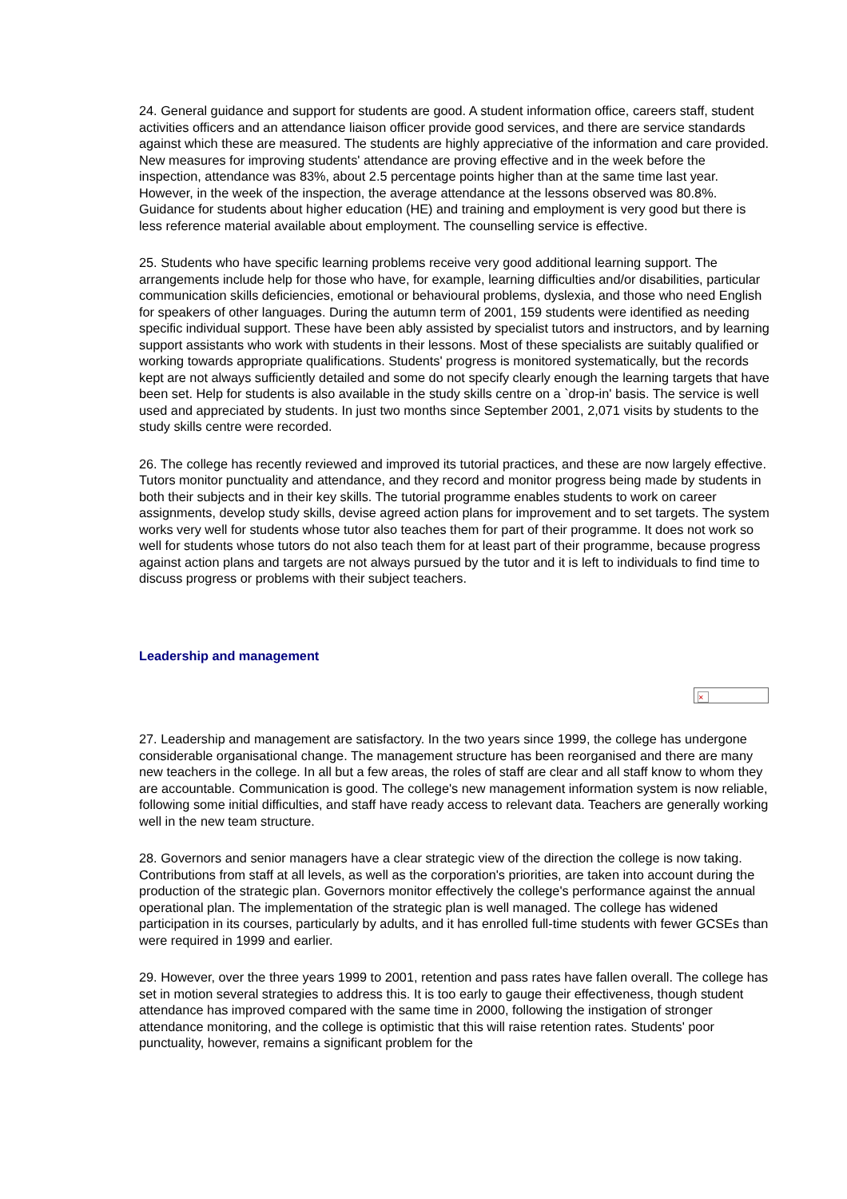24. General guidance and support for students are good. A student information office, careers staff, student activities officers and an attendance liaison officer provide good services, and there are service standards against which these are measured. The students are highly appreciative of the information and care provided. New measures for improving students' attendance are proving effective and in the week before the inspection, attendance was 83%, about 2.5 percentage points higher than at the same time last year. However, in the week of the inspection, the average attendance at the lessons observed was 80.8%. Guidance for students about higher education (HE) and training and employment is very good but there is less reference material available about employment. The counselling service is effective.
25. Students who have specific learning problems receive very good additional learning support. The arrangements include help for those who have, for example, learning difficulties and/or disabilities, particular communication skills deficiencies, emotional or behavioural problems, dyslexia, and those who need English for speakers of other languages. During the autumn term of 2001, 159 students were identified as needing specific individual support. These have been ably assisted by specialist tutors and instructors, and by learning support assistants who work with students in their lessons. Most of these specialists are suitably qualified or working towards appropriate qualifications. Students' progress is monitored systematically, but the records kept are not always sufficiently detailed and some do not specify clearly enough the learning targets that have been set. Help for students is also available in the study skills centre on a `drop-in' basis. The service is well used and appreciated by students. In just two months since September 2001, 2,071 visits by students to the study skills centre were recorded.
26. The college has recently reviewed and improved its tutorial practices, and these are now largely effective. Tutors monitor punctuality and attendance, and they record and monitor progress being made by students in both their subjects and in their key skills. The tutorial programme enables students to work on career assignments, develop study skills, devise agreed action plans for improvement and to set targets. The system works very well for students whose tutor also teaches them for part of their programme. It does not work so well for students whose tutors do not also teach them for at least part of their programme, because progress against action plans and targets are not always pursued by the tutor and it is left to individuals to find time to discuss progress or problems with their subject teachers.
Leadership and management
×
27. Leadership and management are satisfactory. In the two years since 1999, the college has undergone considerable organisational change. The management structure has been reorganised and there are many new teachers in the college. In all but a few areas, the roles of staff are clear and all staff know to whom they are accountable. Communication is good. The college's new management information system is now reliable, following some initial difficulties, and staff have ready access to relevant data. Teachers are generally working well in the new team structure.
28. Governors and senior managers have a clear strategic view of the direction the college is now taking. Contributions from staff at all levels, as well as the corporation's priorities, are taken into account during the production of the strategic plan. Governors monitor effectively the college's performance against the annual operational plan. The implementation of the strategic plan is well managed. The college has widened participation in its courses, particularly by adults, and it has enrolled full-time students with fewer GCSEs than were required in 1999 and earlier.
29. However, over the three years 1999 to 2001, retention and pass rates have fallen overall. The college has set in motion several strategies to address this. It is too early to gauge their effectiveness, though student attendance has improved compared with the same time in 2000, following the instigation of stronger attendance monitoring, and the college is optimistic that this will raise retention rates. Students' poor punctuality, however, remains a significant problem for the